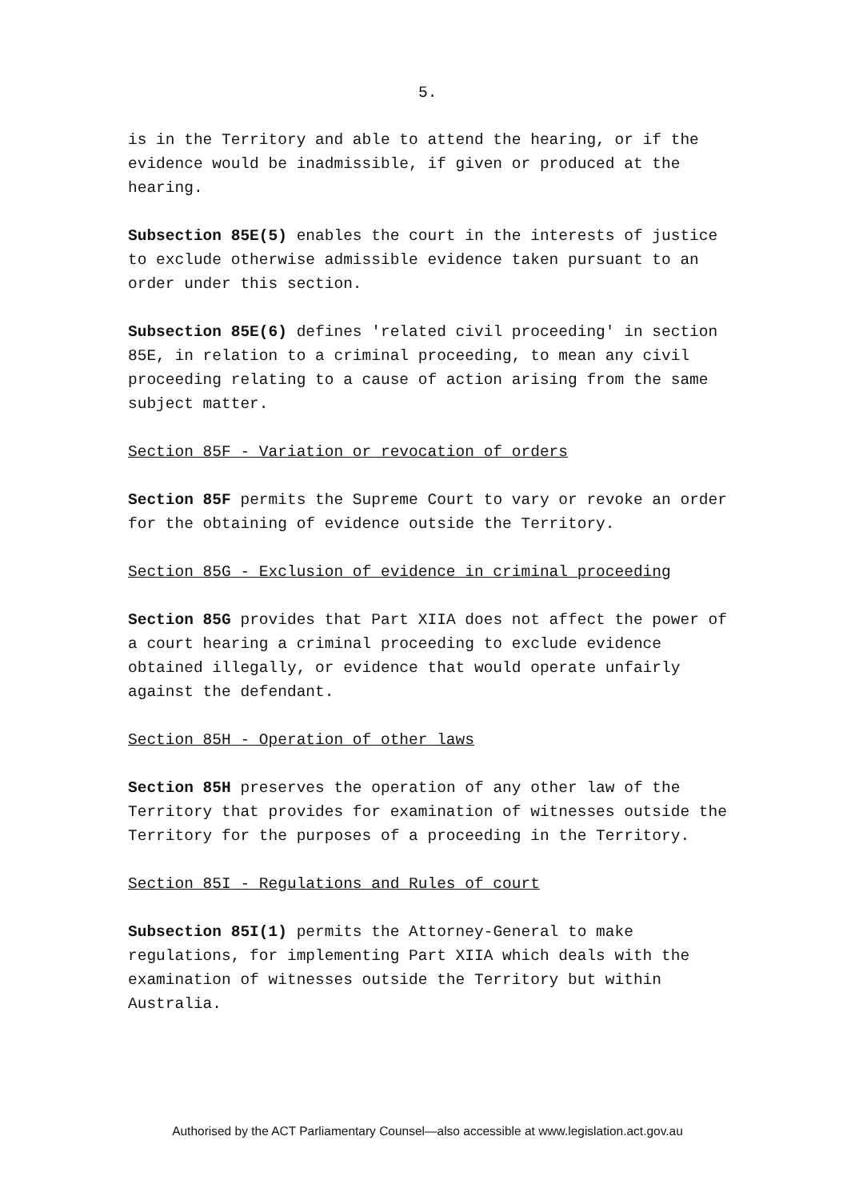5.
is in the Territory and able to attend the hearing, or if the evidence would be inadmissible, if given or produced at the hearing.
Subsection 85E(5) enables the court in the interests of justice to exclude otherwise admissible evidence taken pursuant to an order under this section.
Subsection 85E(6) defines 'related civil proceeding' in section 85E, in relation to a criminal proceeding, to mean any civil proceeding relating to a cause of action arising from the same subject matter.
Section 85F - Variation or revocation of orders
Section 85F permits the Supreme Court to vary or revoke an order for the obtaining of evidence outside the Territory.
Section 85G - Exclusion of evidence in criminal proceeding
Section 85G provides that Part XIIA does not affect the power of a court hearing a criminal proceeding to exclude evidence obtained illegally, or evidence that would operate unfairly against the defendant.
Section 85H - Operation of other laws
Section 85H preserves the operation of any other law of the Territory that provides for examination of witnesses outside the Territory for the purposes of a proceeding in the Territory.
Section 85I - Regulations and Rules of court
Subsection 85I(1) permits the Attorney-General to make regulations, for implementing Part XIIA which deals with the examination of witnesses outside the Territory but within Australia.
Authorised by the ACT Parliamentary Counsel—also accessible at www.legislation.act.gov.au